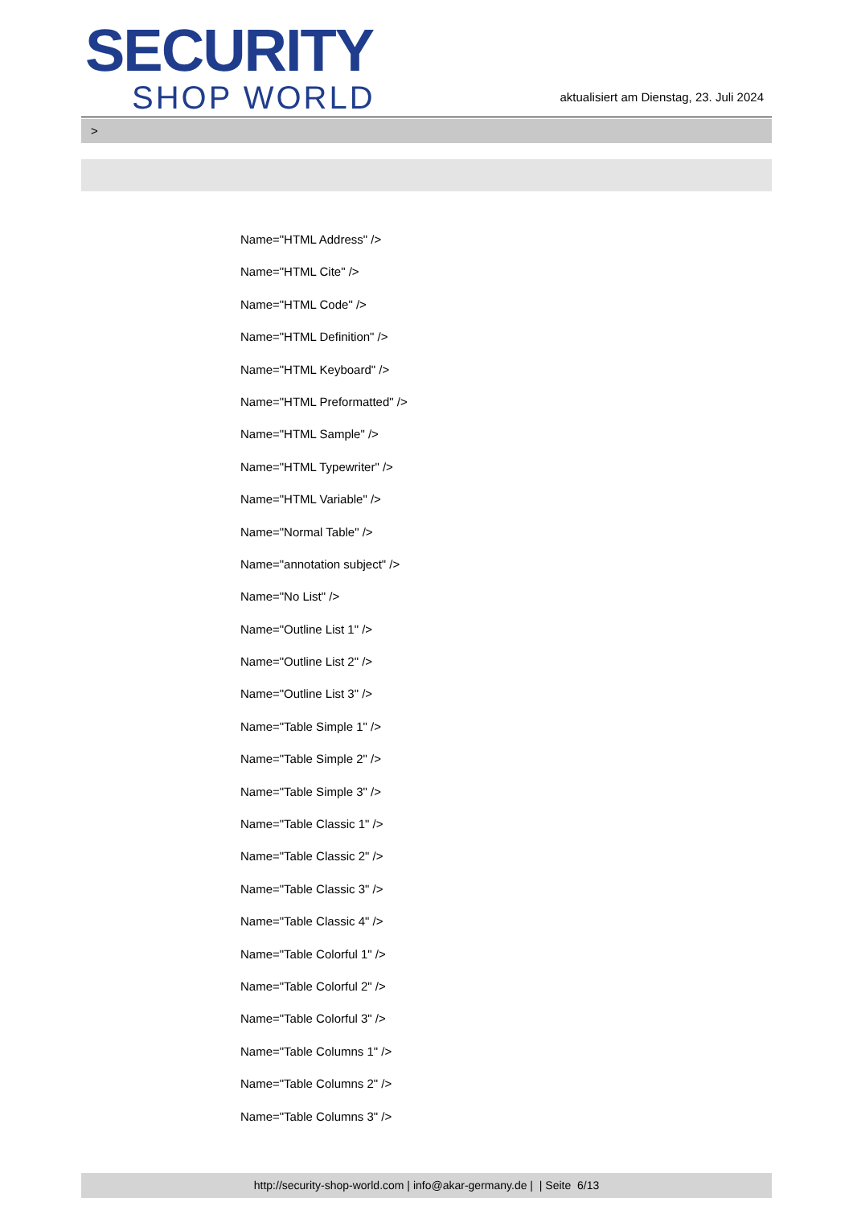SECURITY
SHOP WORLD
aktualisiert am Dienstag, 23. Juli 2024
>
Name="HTML Address" />
Name="HTML Cite" />
Name="HTML Code" />
Name="HTML Definition" />
Name="HTML Keyboard" />
Name="HTML Preformatted" />
Name="HTML Sample" />
Name="HTML Typewriter" />
Name="HTML Variable" />
Name="Normal Table" />
Name="annotation subject" />
Name="No List" />
Name="Outline List 1" />
Name="Outline List 2" />
Name="Outline List 3" />
Name="Table Simple 1" />
Name="Table Simple 2" />
Name="Table Simple 3" />
Name="Table Classic 1" />
Name="Table Classic 2" />
Name="Table Classic 3" />
Name="Table Classic 4" />
Name="Table Colorful 1" />
Name="Table Colorful 2" />
Name="Table Colorful 3" />
Name="Table Columns 1" />
Name="Table Columns 2" />
Name="Table Columns 3" />
http://security-shop-world.com | info@akar-germany.de | | Seite 6/13